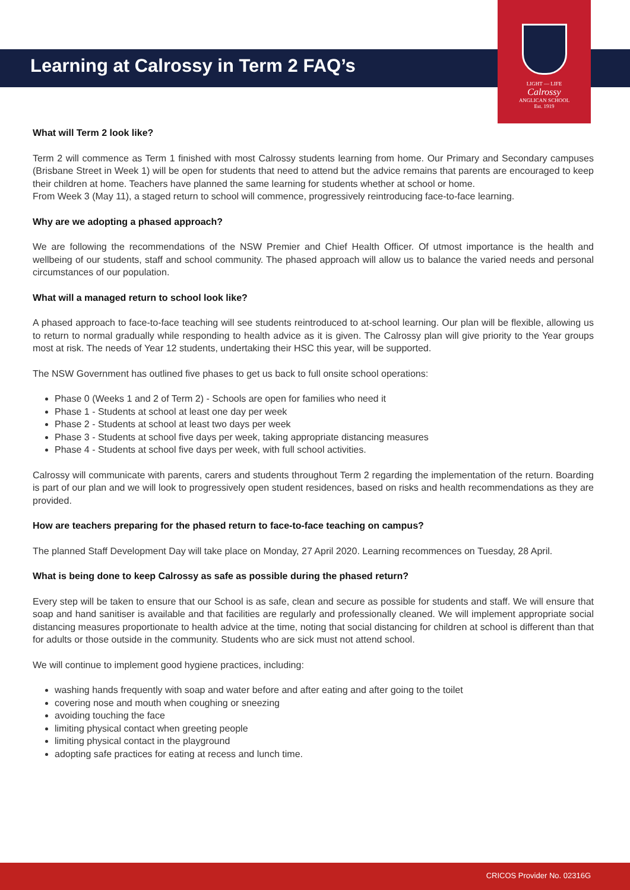LIGHT — LIFE
Calrossy
ANGLICAN SCHOOL
Est. 1919
Learning at Calrossy in Term 2 FAQ’s
What will Term 2 look like?
Term 2 will commence as Term 1 finished with most Calrossy students learning from home. Our Primary and Secondary campuses (Brisbane Street in Week 1) will be open for students that need to attend but the advice remains that parents are encouraged to keep their children at home. Teachers have planned the same learning for students whether at school or home.
From Week 3 (May 11), a staged return to school will commence, progressively reintroducing face-to-face learning.
Why are we adopting a phased approach?
We are following the recommendations of the NSW Premier and Chief Health Officer. Of utmost importance is the health and wellbeing of our students, staff and school community. The phased approach will allow us to balance the varied needs and personal circumstances of our population.
What will a managed return to school look like?
A phased approach to face-to-face teaching will see students reintroduced to at-school learning. Our plan will be flexible, allowing us to return to normal gradually while responding to health advice as it is given. The Calrossy plan will give priority to the Year groups most at risk. The needs of Year 12 students, undertaking their HSC this year, will be supported.
The NSW Government has outlined five phases to get us back to full onsite school operations:
Phase 0 (Weeks 1 and 2 of Term 2) - Schools are open for families who need it
Phase 1 - Students at school at least one day per week
Phase 2 - Students at school at least two days per week
Phase 3 - Students at school five days per week, taking appropriate distancing measures
Phase 4 - Students at school five days per week, with full school activities.
Calrossy will communicate with parents, carers and students throughout Term 2 regarding the implementation of the return. Boarding is part of our plan and we will look to progressively open student residences, based on risks and health recommendations as they are provided.
How are teachers preparing for the phased return to face-to-face teaching on campus?
The planned Staff Development Day will take place on Monday, 27 April 2020. Learning recommences on Tuesday, 28 April.
What is being done to keep Calrossy as safe as possible during the phased return?
Every step will be taken to ensure that our School is as safe, clean and secure as possible for students and staff. We will ensure that soap and hand sanitiser is available and that facilities are regularly and professionally cleaned. We will implement appropriate social distancing measures proportionate to health advice at the time, noting that social distancing for children at school is different than that for adults or those outside in the community. Students who are sick must not attend school.
We will continue to implement good hygiene practices, including:
washing hands frequently with soap and water before and after eating and after going to the toilet
covering nose and mouth when coughing or sneezing
avoiding touching the face
limiting physical contact when greeting people
limiting physical contact in the playground
adopting safe practices for eating at recess and lunch time.
CRICOS Provider No. 02316G